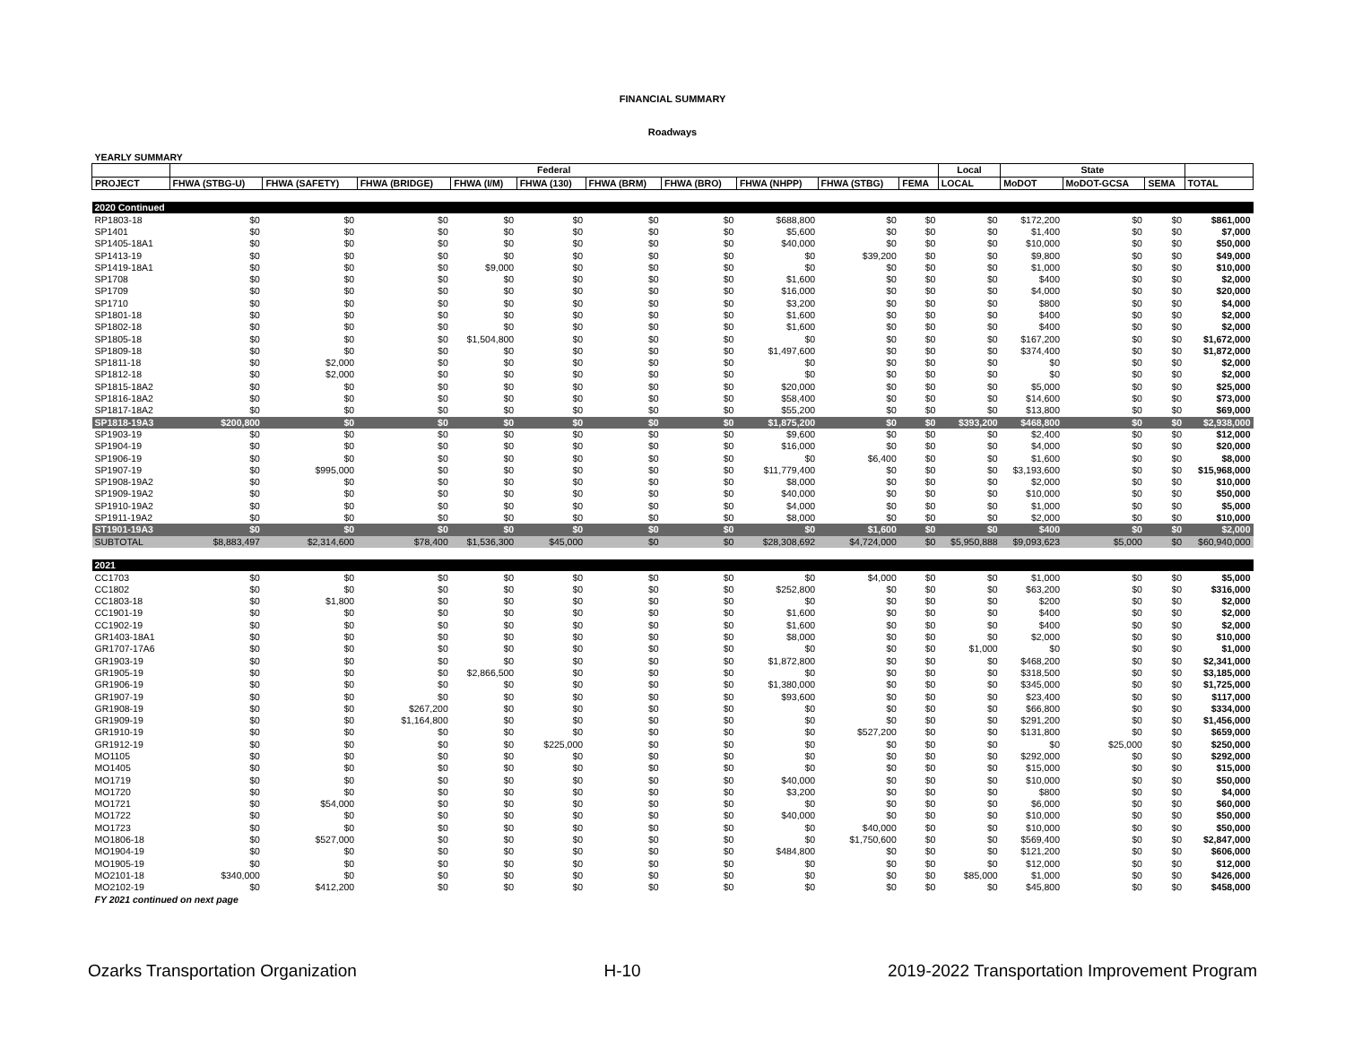FINANCIAL SUMMARY
Roadways
| YEARLY SUMMARY | | | | | | | | | | | | | | | |
| | Federal | | | | | | | | | | Local | State | | | |
| PROJECT | FHWA (STBG-U) | FHWA (SAFETY) | FHWA (BRIDGE) | FHWA (I/M) | FHWA (130) | FHWA (BRM) | FHWA (BRO) | FHWA (NHPP) | FHWA (STBG) | FEMA | LOCAL | MoDOT | MoDOT-GCSA | SEMA | TOTAL |
| 2020 Continued | | | | | | | | | | | | | | | |
| RP1803-18 | $0 | $0 | $0 | $0 | $0 | $0 | $0 | $688,800 | $0 | $0 | $0 | $172,200 | $0 | $0 | $861,000 |
| SP1401 | $0 | $0 | $0 | $0 | $0 | $0 | $0 | $5,600 | $0 | $0 | $0 | $1,400 | $0 | $0 | $7,000 |
| SP1405-18A1 | $0 | $0 | $0 | $0 | $0 | $0 | $0 | $40,000 | $0 | $0 | $0 | $10,000 | $0 | $0 | $50,000 |
| SP1413-19 | $0 | $0 | $0 | $0 | $0 | $0 | $0 | $0 | $39,200 | $0 | $0 | $9,800 | $0 | $0 | $49,000 |
| SP1419-18A1 | $0 | $0 | $0 | $9,000 | $0 | $0 | $0 | $0 | $0 | $0 | $0 | $1,000 | $0 | $0 | $10,000 |
| SP1708 | $0 | $0 | $0 | $0 | $0 | $0 | $0 | $1,600 | $0 | $0 | $0 | $400 | $0 | $0 | $2,000 |
| SP1709 | $0 | $0 | $0 | $0 | $0 | $0 | $0 | $16,000 | $0 | $0 | $0 | $4,000 | $0 | $0 | $20,000 |
| SP1710 | $0 | $0 | $0 | $0 | $0 | $0 | $0 | $3,200 | $0 | $0 | $0 | $800 | $0 | $0 | $4,000 |
| SP1801-18 | $0 | $0 | $0 | $0 | $0 | $0 | $0 | $1,600 | $0 | $0 | $0 | $400 | $0 | $0 | $2,000 |
| SP1802-18 | $0 | $0 | $0 | $0 | $0 | $0 | $0 | $1,600 | $0 | $0 | $0 | $400 | $0 | $0 | $2,000 |
| SP1805-18 | $0 | $0 | $0 | $1,504,800 | $0 | $0 | $0 | $0 | $0 | $0 | $0 | $167,200 | $0 | $0 | $1,672,000 |
| SP1809-18 | $0 | $0 | $0 | $0 | $0 | $0 | $0 | $1,497,600 | $0 | $0 | $0 | $374,400 | $0 | $0 | $1,872,000 |
| SP1811-18 | $0 | $2,000 | $0 | $0 | $0 | $0 | $0 | $0 | $0 | $0 | $0 | $0 | $0 | $0 | $2,000 |
| SP1812-18 | $0 | $2,000 | $0 | $0 | $0 | $0 | $0 | $0 | $0 | $0 | $0 | $0 | $0 | $0 | $2,000 |
| SP1815-18A2 | $0 | $0 | $0 | $0 | $0 | $0 | $0 | $20,000 | $0 | $0 | $0 | $5,000 | $0 | $0 | $25,000 |
| SP1816-18A2 | $0 | $0 | $0 | $0 | $0 | $0 | $0 | $58,400 | $0 | $0 | $0 | $14,600 | $0 | $0 | $73,000 |
| SP1817-18A2 | $0 | $0 | $0 | $0 | $0 | $0 | $0 | $55,200 | $0 | $0 | $0 | $13,800 | $0 | $0 | $69,000 |
| SP1818-19A3 | $200,800 | $0 | $0 | $0 | $0 | $0 | $0 | $1,875,200 | $0 | $0 | $393,200 | $468,800 | $0 | $0 | $2,938,000 |
| SP1903-19 | $0 | $0 | $0 | $0 | $0 | $0 | $0 | $9,600 | $0 | $0 | $0 | $2,400 | $0 | $0 | $12,000 |
| SP1904-19 | $0 | $0 | $0 | $0 | $0 | $0 | $0 | $16,000 | $0 | $0 | $0 | $4,000 | $0 | $0 | $20,000 |
| SP1906-19 | $0 | $0 | $0 | $0 | $0 | $0 | $0 | $0 | $6,400 | $0 | $0 | $1,600 | $0 | $0 | $8,000 |
| SP1907-19 | $0 | $995,000 | $0 | $0 | $0 | $0 | $0 | $11,779,400 | $0 | $0 | $0 | $3,193,600 | $0 | $0 | $15,968,000 |
| SP1908-19A2 | $0 | $0 | $0 | $0 | $0 | $0 | $0 | $8,000 | $0 | $0 | $0 | $2,000 | $0 | $0 | $10,000 |
| SP1909-19A2 | $0 | $0 | $0 | $0 | $0 | $0 | $0 | $40,000 | $0 | $0 | $0 | $10,000 | $0 | $0 | $50,000 |
| SP1910-19A2 | $0 | $0 | $0 | $0 | $0 | $0 | $0 | $4,000 | $0 | $0 | $0 | $1,000 | $0 | $0 | $5,000 |
| SP1911-19A2 | $0 | $0 | $0 | $0 | $0 | $0 | $0 | $8,000 | $0 | $0 | $0 | $2,000 | $0 | $0 | $10,000 |
| ST1901-19A3 | $0 | $0 | $0 | $0 | $0 | $0 | $0 | $0 | $1,600 | $0 | $0 | $400 | $0 | $0 | $2,000 |
| SUBTOTAL | $8,883,497 | $2,314,600 | $78,400 | $1,536,300 | $45,000 | $0 | $0 | $28,308,692 | $4,724,000 | $0 | $5,950,888 | $9,093,623 | $5,000 | $0 | $60,940,000 |
| 2021 | | | | | | | | | | | | | | | |
| CC1703 | $0 | $0 | $0 | $0 | $0 | $0 | $0 | $0 | $4,000 | $0 | $0 | $1,000 | $0 | $0 | $5,000 |
| CC1802 | $0 | $0 | $0 | $0 | $0 | $0 | $0 | $252,800 | $0 | $0 | $0 | $63,200 | $0 | $0 | $316,000 |
| CC1803-18 | $0 | $1,800 | $0 | $0 | $0 | $0 | $0 | $0 | $0 | $0 | $0 | $200 | $0 | $0 | $2,000 |
| CC1901-19 | $0 | $0 | $0 | $0 | $0 | $0 | $0 | $1,600 | $0 | $0 | $0 | $400 | $0 | $0 | $2,000 |
| CC1902-19 | $0 | $0 | $0 | $0 | $0 | $0 | $0 | $1,600 | $0 | $0 | $0 | $400 | $0 | $0 | $2,000 |
| GR1403-18A1 | $0 | $0 | $0 | $0 | $0 | $0 | $0 | $8,000 | $0 | $0 | $0 | $2,000 | $0 | $0 | $10,000 |
| GR1707-17A6 | $0 | $0 | $0 | $0 | $0 | $0 | $0 | $0 | $0 | $0 | $1,000 | $0 | $0 | $0 | $1,000 |
| GR1903-19 | $0 | $0 | $0 | $0 | $0 | $0 | $0 | $1,872,800 | $0 | $0 | $0 | $468,200 | $0 | $0 | $2,341,000 |
| GR1905-19 | $0 | $0 | $0 | $2,866,500 | $0 | $0 | $0 | $0 | $0 | $0 | $0 | $318,500 | $0 | $0 | $3,185,000 |
| GR1906-19 | $0 | $0 | $0 | $0 | $0 | $0 | $0 | $1,380,000 | $0 | $0 | $0 | $345,000 | $0 | $0 | $1,725,000 |
| GR1907-19 | $0 | $0 | $0 | $0 | $0 | $0 | $0 | $93,600 | $0 | $0 | $0 | $23,400 | $0 | $0 | $117,000 |
| GR1908-19 | $0 | $0 | $267,200 | $0 | $0 | $0 | $0 | $0 | $0 | $0 | $0 | $66,800 | $0 | $0 | $334,000 |
| GR1909-19 | $0 | $0 | $1,164,800 | $0 | $0 | $0 | $0 | $0 | $0 | $0 | $0 | $291,200 | $0 | $0 | $1,456,000 |
| GR1910-19 | $0 | $0 | $0 | $0 | $0 | $0 | $0 | $0 | $527,200 | $0 | $0 | $131,800 | $0 | $0 | $659,000 |
| GR1912-19 | $0 | $0 | $0 | $0 | $225,000 | $0 | $0 | $0 | $0 | $0 | $0 | $0 | $25,000 | $0 | $250,000 |
| MO1105 | $0 | $0 | $0 | $0 | $0 | $0 | $0 | $0 | $0 | $0 | $0 | $292,000 | $0 | $0 | $292,000 |
| MO1405 | $0 | $0 | $0 | $0 | $0 | $0 | $0 | $0 | $0 | $0 | $0 | $15,000 | $0 | $0 | $15,000 |
| MO1719 | $0 | $0 | $0 | $0 | $0 | $0 | $0 | $40,000 | $0 | $0 | $0 | $10,000 | $0 | $0 | $50,000 |
| MO1720 | $0 | $0 | $0 | $0 | $0 | $0 | $0 | $3,200 | $0 | $0 | $0 | $800 | $0 | $0 | $4,000 |
| MO1721 | $0 | $54,000 | $0 | $0 | $0 | $0 | $0 | $0 | $0 | $0 | $0 | $6,000 | $0 | $0 | $60,000 |
| MO1722 | $0 | $0 | $0 | $0 | $0 | $0 | $0 | $40,000 | $0 | $0 | $0 | $10,000 | $0 | $0 | $50,000 |
| MO1723 | $0 | $0 | $0 | $0 | $0 | $0 | $0 | $0 | $40,000 | $0 | $0 | $10,000 | $0 | $0 | $50,000 |
| MO1806-18 | $0 | $527,000 | $0 | $0 | $0 | $0 | $0 | $0 | $1,750,600 | $0 | $0 | $569,400 | $0 | $0 | $2,847,000 |
| MO1904-19 | $0 | $0 | $0 | $0 | $0 | $0 | $0 | $484,800 | $0 | $0 | $0 | $121,200 | $0 | $0 | $606,000 |
| MO1905-19 | $0 | $0 | $0 | $0 | $0 | $0 | $0 | $0 | $0 | $0 | $0 | $12,000 | $0 | $0 | $12,000 |
| MO2101-18 | $340,000 | $0 | $0 | $0 | $0 | $0 | $0 | $0 | $0 | $0 | $85,000 | $1,000 | $0 | $0 | $426,000 |
| MO2102-19 | $0 | $412,200 | $0 | $0 | $0 | $0 | $0 | $0 | $0 | $0 | $0 | $45,800 | $0 | $0 | $458,000 |
| FY 2021 continued on next page | | | | | | | | | | | | | | | |
Ozarks Transportation Organization H-10 2019-2022 Transportation Improvement Program